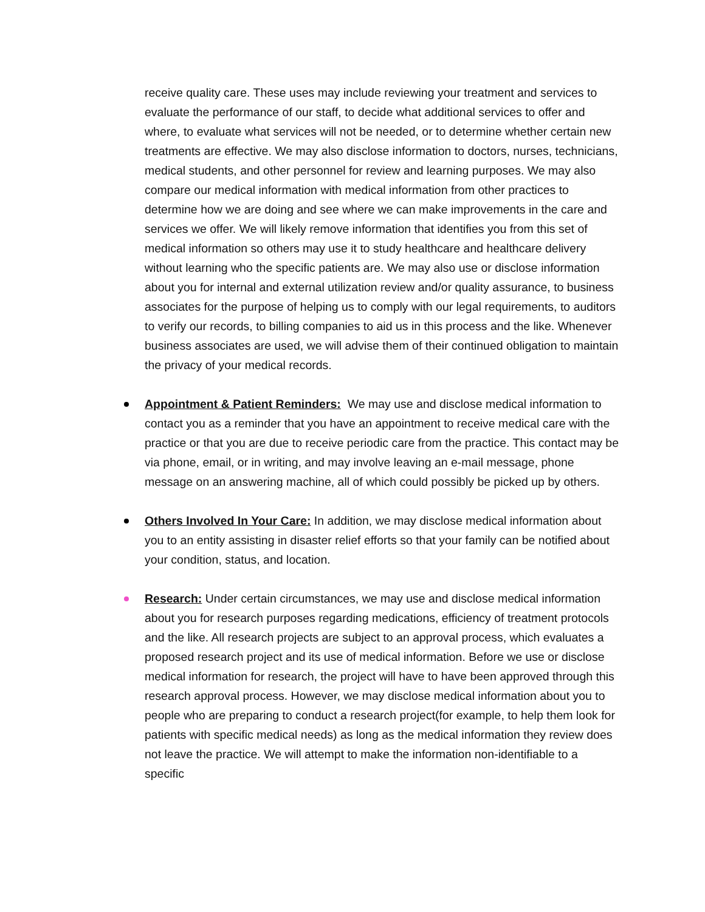receive quality care. These uses may include reviewing your treatment and services to evaluate the performance of our staff, to decide what additional services to offer and where, to evaluate what services will not be needed, or to determine whether certain new treatments are effective. We may also disclose information to doctors, nurses, technicians, medical students, and other personnel for review and learning purposes. We may also compare our medical information with medical information from other practices to determine how we are doing and see where we can make improvements in the care and services we offer. We will likely remove information that identifies you from this set of medical information so others may use it to study healthcare and healthcare delivery without learning who the specific patients are. We may also use or disclose information about you for internal and external utilization review and/or quality assurance, to business associates for the purpose of helping us to comply with our legal requirements, to auditors to verify our records, to billing companies to aid us in this process and the like. Whenever business associates are used, we will advise them of their continued obligation to maintain the privacy of your medical records.
Appointment & Patient Reminders: We may use and disclose medical information to contact you as a reminder that you have an appointment to receive medical care with the practice or that you are due to receive periodic care from the practice. This contact may be via phone, email, or in writing, and may involve leaving an e-mail message, phone message on an answering machine, all of which could possibly be picked up by others.
Others Involved In Your Care: In addition, we may disclose medical information about you to an entity assisting in disaster relief efforts so that your family can be notified about your condition, status, and location.
Research: Under certain circumstances, we may use and disclose medical information about you for research purposes regarding medications, efficiency of treatment protocols and the like. All research projects are subject to an approval process, which evaluates a proposed research project and its use of medical information. Before we use or disclose medical information for research, the project will have to have been approved through this research approval process. However, we may disclose medical information about you to people who are preparing to conduct a research project(for example, to help them look for patients with specific medical needs) as long as the medical information they review does not leave the practice. We will attempt to make the information non-identifiable to a specific